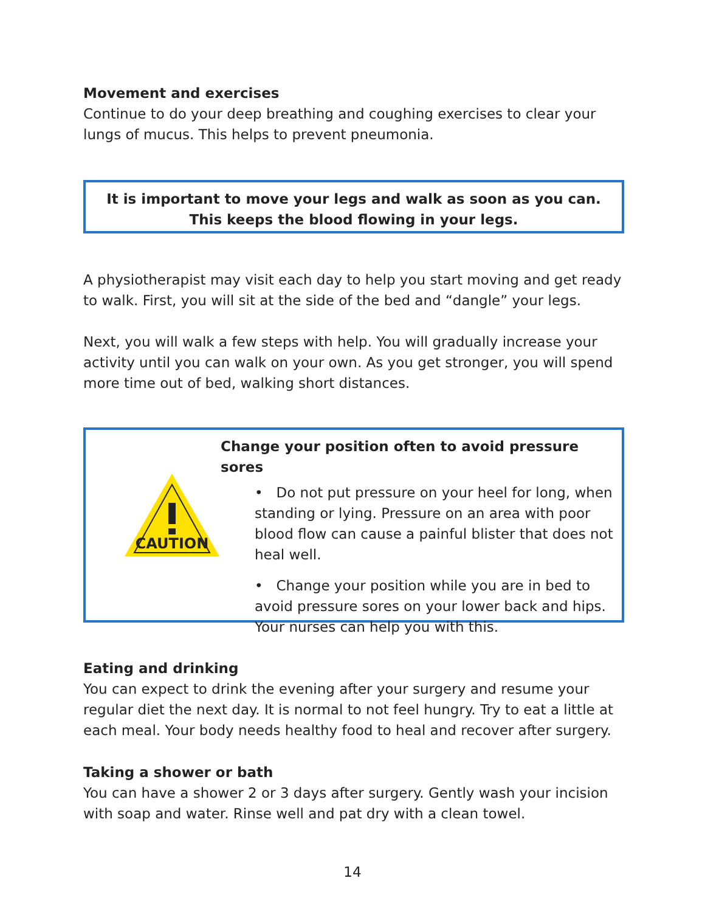Movement and exercises
Continue to do your deep breathing and coughing exercises to clear your lungs of mucus. This helps to prevent pneumonia.
It is important to move your legs and walk as soon as you can.
This keeps the blood flowing in your legs.
A physiotherapist may visit each day to help you start moving and get ready to walk. First, you will sit at the side of the bed and “dangle” your legs.
Next, you will walk a few steps with help. You will gradually increase your activity until you can walk on your own. As you get stronger, you will spend more time out of bed, walking short distances.
CAUTION
Change your position often to avoid pressure sores
• Do not put pressure on your heel for long, when standing or lying. Pressure on an area with poor blood flow can cause a painful blister that does not heal well.
• Change your position while you are in bed to avoid pressure sores on your lower back and hips. Your nurses can help you with this.
Eating and drinking
You can expect to drink the evening after your surgery and resume your regular diet the next day. It is normal to not feel hungry. Try to eat a little at each meal. Your body needs healthy food to heal and recover after surgery.
Taking a shower or bath
You can have a shower 2 or 3 days after surgery. Gently wash your incision with soap and water. Rinse well and pat dry with a clean towel.
14